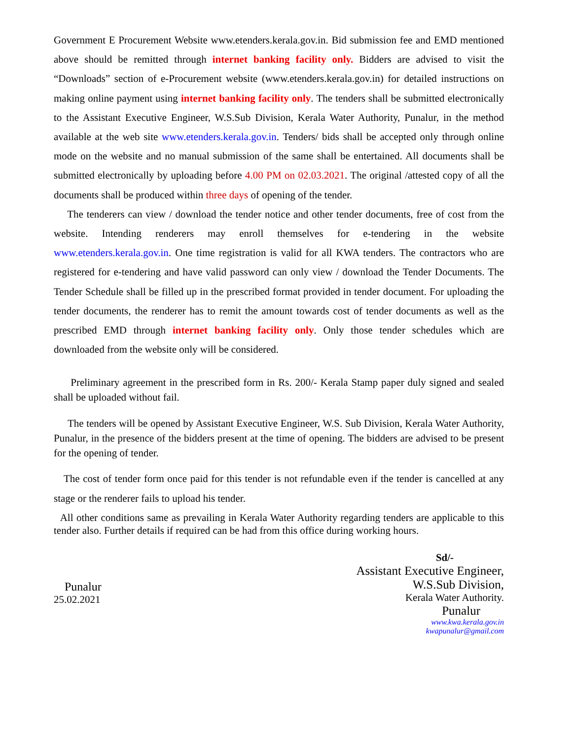Government E Procurement Website www.etenders.kerala.gov.in. Bid submission fee and EMD mentioned above should be remitted through internet banking facility only. Bidders are advised to visit the “Downloads” section of e-Procurement website (www.etenders.kerala.gov.in) for detailed instructions on making online payment using internet banking facility only. The tenders shall be submitted electronically to the Assistant Executive Engineer, W.S.Sub Division, Kerala Water Authority, Punalur, in the method available at the web site www.etenders.kerala.gov.in. Tenders/ bids shall be accepted only through online mode on the website and no manual submission of the same shall be entertained. All documents shall be submitted electronically by uploading before 4.00 PM on 02.03.2021. The original /attested copy of all the documents shall be produced within three days of opening of the tender.
The tenderers can view / download the tender notice and other tender documents, free of cost from the website. Intending renderers may enroll themselves for e-tendering in the website www.etenders.kerala.gov.in. One time registration is valid for all KWA tenders. The contractors who are registered for e-tendering and have valid password can only view / download the Tender Documents. The Tender Schedule shall be filled up in the prescribed format provided in tender document. For uploading the tender documents, the renderer has to remit the amount towards cost of tender documents as well as the prescribed EMD through internet banking facility only. Only those tender schedules which are downloaded from the website only will be considered.
Preliminary agreement in the prescribed form in Rs. 200/- Kerala Stamp paper duly signed and sealed shall be uploaded without fail.
The tenders will be opened by Assistant Executive Engineer, W.S. Sub Division, Kerala Water Authority, Punalur, in the presence of the bidders present at the time of opening. The bidders are advised to be present for the opening of tender.
The cost of tender form once paid for this tender is not refundable even if the tender is cancelled at any stage or the renderer fails to upload his tender.
All other conditions same as prevailing in Kerala Water Authority regarding tenders are applicable to this tender also. Further details if required can be had from this office during working hours.
Punalur
25.02.2021
Sd/-
Assistant Executive Engineer,
W.S.Sub Division,
Kerala Water Authority.
Punalur
www.kwa.kerala.gov.in
kwapunalur@gmail.com